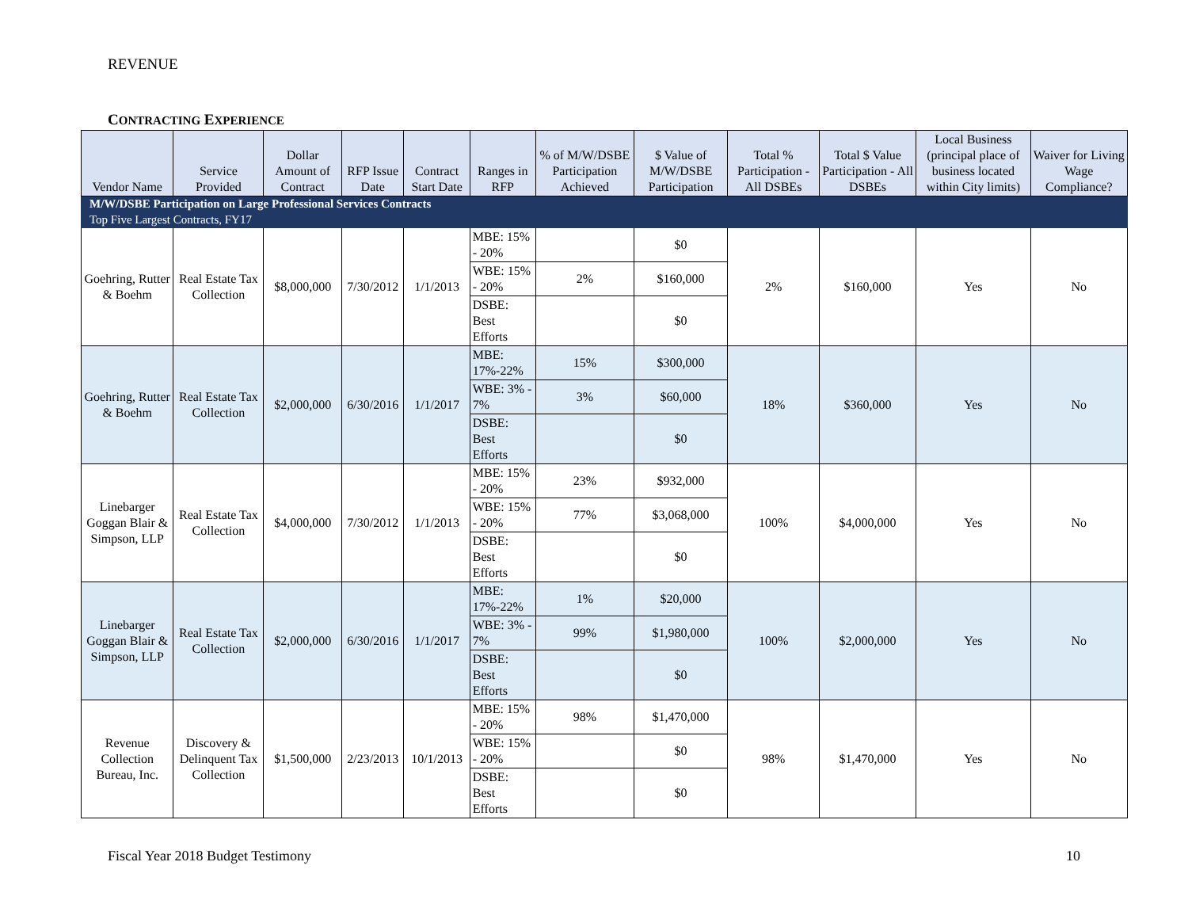REVENUE
CONTRACTING EXPERIENCE
| M/W/DSBE Participation on Large Professional Services Contracts | | | | | | | | | | | |
| Top Five Largest Contracts, FY17 | | | | | | | | | | | |
| Vendor Name | Service Provided | Dollar Amount of Contract | RFP Issue Date | Contract Start Date | Ranges in RFP | % of M/W/DSBE Participation Achieved | $ Value of M/W/DSBE Participation | Total % Participation - All DSBEs | Total $ Value Participation - All DSBEs | Local Business (principal place of business located within City limits) | Waiver for Living Wage Compliance? |
| Goehring, Rutter & Boehm | Real Estate Tax Collection | $8,000,000 | 7/30/2012 | 1/1/2013 | MBE: 15% - 20% | | $0 | 2% | $160,000 | Yes | No |
| | | | | | WBE: 15% - 20% | 2% | $160,000 | | | | |
| | | | | | DSBE: Best Efforts | | $0 | | | | |
| Goehring, Rutter & Boehm | Real Estate Tax Collection | $2,000,000 | 6/30/2016 | 1/1/2017 | MBE: 17%-22% | 15% | $300,000 | 18% | $360,000 | Yes | No |
| | | | | | WBE: 3% - 7% | 3% | $60,000 | | | | |
| | | | | | DSBE: Best Efforts | | $0 | | | | |
| Linebarger Goggan Blair & Simpson, LLP | Real Estate Tax Collection | $4,000,000 | 7/30/2012 | 1/1/2013 | MBE: 15% - 20% | 23% | $932,000 | 100% | $4,000,000 | Yes | No |
| | | | | | WBE: 15% - 20% | 77% | $3,068,000 | | | | |
| | | | | | DSBE: Best Efforts | | $0 | | | | |
| Linebarger Goggan Blair & Simpson, LLP | Real Estate Tax Collection | $2,000,000 | 6/30/2016 | 1/1/2017 | MBE: 17%-22% | 1% | $20,000 | 100% | $2,000,000 | Yes | No |
| | | | | | WBE: 3% - 7% | 99% | $1,980,000 | | | | |
| | | | | | DSBE: Best Efforts | | $0 | | | | |
| Revenue Collection Bureau, Inc. | Discovery & Delinquent Tax Collection | $1,500,000 | 2/23/2013 | 10/1/2013 | MBE: 15% - 20% | 98% | $1,470,000 | 98% | $1,470,000 | Yes | No |
| | | | | | WBE: 15% - 20% | | $0 | | | | |
| | | | | | DSBE: Best Efforts | | $0 | | | | |
Fiscal Year 2018 Budget Testimony
10